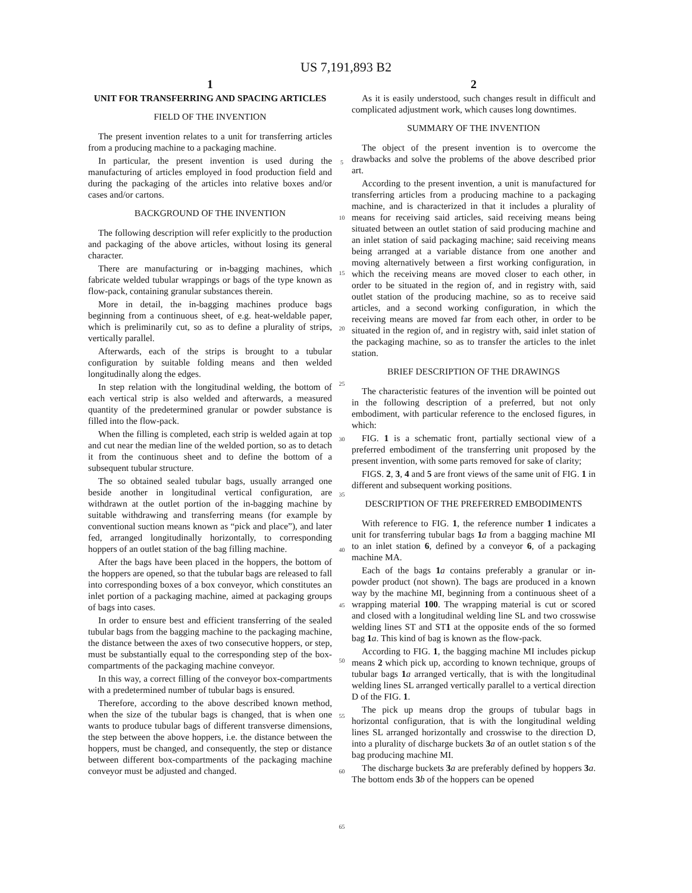US 7,191,893 B2
1
UNIT FOR TRANSFERRING AND SPACING ARTICLES
FIELD OF THE INVENTION
The present invention relates to a unit for transferring articles from a producing machine to a packaging machine.
In particular, the present invention is used during the manufacturing of articles employed in food production field and during the packaging of the articles into relative boxes and/or cases and/or cartons.
BACKGROUND OF THE INVENTION
The following description will refer explicitly to the production and packaging of the above articles, without losing its general character.
There are manufacturing or in-bagging machines, which fabricate welded tubular wrappings or bags of the type known as flow-pack, containing granular substances therein.
More in detail, the in-bagging machines produce bags beginning from a continuous sheet, of e.g. heat-weldable paper, which is preliminarily cut, so as to define a plurality of strips, vertically parallel.
Afterwards, each of the strips is brought to a tubular configuration by suitable folding means and then welded longitudinally along the edges.
In step relation with the longitudinal welding, the bottom of each vertical strip is also welded and afterwards, a measured quantity of the predetermined granular or powder substance is filled into the flow-pack.
When the filling is completed, each strip is welded again at top and cut near the median line of the welded portion, so as to detach it from the continuous sheet and to define the bottom of a subsequent tubular structure.
The so obtained sealed tubular bags, usually arranged one beside another in longitudinal vertical configuration, are withdrawn at the outlet portion of the in-bagging machine by suitable withdrawing and transferring means (for example by conventional suction means known as “pick and place”), and later fed, arranged longitudinally horizontally, to corresponding hoppers of an outlet station of the bag filling machine.
After the bags have been placed in the hoppers, the bottom of the hoppers are opened, so that the tubular bags are released to fall into corresponding boxes of a box conveyor, which constitutes an inlet portion of a packaging machine, aimed at packaging groups of bags into cases.
In order to ensure best and efficient transferring of the sealed tubular bags from the bagging machine to the packaging machine, the distance between the axes of two consecutive hoppers, or step, must be substantially equal to the corresponding step of the box-compartments of the packaging machine conveyor.
In this way, a correct filling of the conveyor box-compartments with a predetermined number of tubular bags is ensured.
Therefore, according to the above described known method, when the size of the tubular bags is changed, that is when one wants to produce tubular bags of different transverse dimensions, the step between the above hoppers, i.e. the distance between the hoppers, must be changed, and consequently, the step or distance between different box-compartments of the packaging machine conveyor must be adjusted and changed.
5
10
15
20
25
30
35
40
45
50
55
60
65
2
As it is easily understood, such changes result in difficult and complicated adjustment work, which causes long downtimes.
SUMMARY OF THE INVENTION
The object of the present invention is to overcome the drawbacks and solve the problems of the above described prior art.
According to the present invention, a unit is manufactured for transferring articles from a producing machine to a packaging machine, and is characterized in that it includes a plurality of means for receiving said articles, said receiving means being situated between an outlet station of said producing machine and an inlet station of said packaging machine; said receiving means being arranged at a variable distance from one another and moving alternatively between a first working configuration, in which the receiving means are moved closer to each other, in order to be situated in the region of, and in registry with, said outlet station of the producing machine, so as to receive said articles, and a second working configuration, in which the receiving means are moved far from each other, in order to be situated in the region of, and in registry with, said inlet station of the packaging machine, so as to transfer the articles to the inlet station.
BRIEF DESCRIPTION OF THE DRAWINGS
The characteristic features of the invention will be pointed out in the following description of a preferred, but not only embodiment, with particular reference to the enclosed figures, in which:
FIG. 1 is a schematic front, partially sectional view of a preferred embodiment of the transferring unit proposed by the present invention, with some parts removed for sake of clarity;
FIGS. 2, 3, 4 and 5 are front views of the same unit of FIG. 1 in different and subsequent working positions.
DESCRIPTION OF THE PREFERRED EMBODIMENTS
With reference to FIG. 1, the reference number 1 indicates a unit for transferring tubular bags 1 a from a bagging machine MI to an inlet station 6, defined by a conveyor 6, of a packaging machine MA.
Each of the bags 1 a contains preferably a granular or in-powder product (not shown). The bags are produced in a known way by the machine MI, beginning from a continuous sheet of a wrapping material 100. The wrapping material is cut or scored and closed with a longitudinal welding line SL and two crosswise welding lines ST and ST1 at the opposite ends of the so formed bag 1 a. This kind of bag is known as the flow-pack.
According to FIG. 1, the bagging machine MI includes pickup means 2 which pick up, according to known technique, groups of tubular bags 1 a arranged vertically, that is with the longitudinal welding lines SL arranged vertically parallel to a vertical direction D of the FIG. 1.
The pick up means drop the groups of tubular bags in horizontal configuration, that is with the longitudinal welding lines SL arranged horizontally and crosswise to the direction D, into a plurality of discharge buckets 3 a of an outlet station s of the bag producing machine MI.
The discharge buckets 3 a are preferably defined by hoppers 3 a. The bottom ends 3 b of the hoppers can be opened